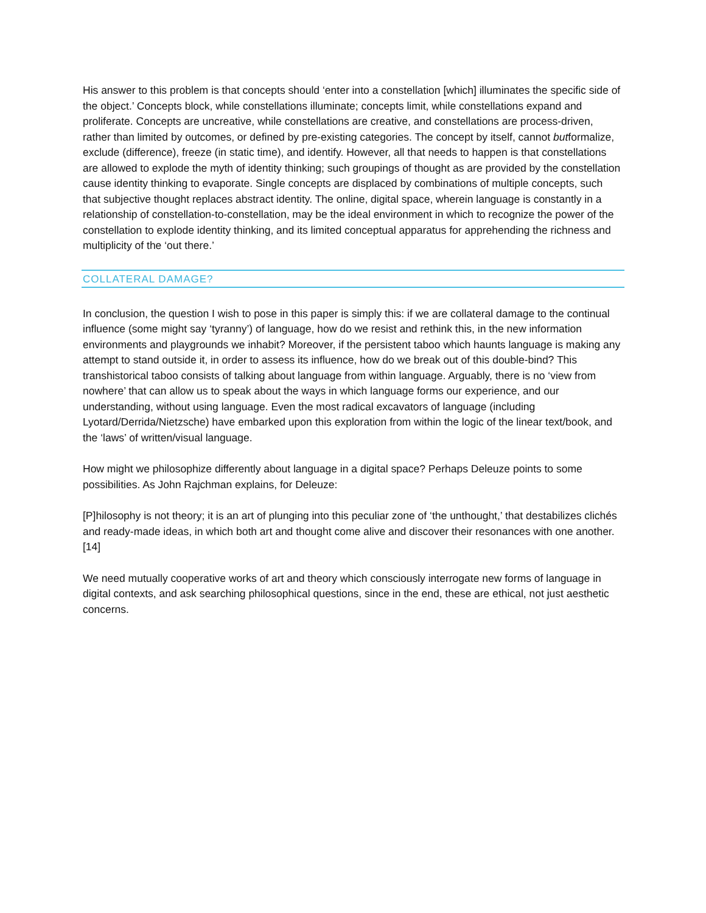His answer to this problem is that concepts should ‘enter into a constellation [which] illuminates the specific side of the object.’ Concepts block, while constellations illuminate; concepts limit, while constellations expand and proliferate. Concepts are uncreative, while constellations are creative, and constellations are process-driven, rather than limited by outcomes, or defined by pre-existing categories. The concept by itself, cannot butformalize, exclude (difference), freeze (in static time), and identify. However, all that needs to happen is that constellations are allowed to explode the myth of identity thinking; such groupings of thought as are provided by the constellation cause identity thinking to evaporate. Single concepts are displaced by combinations of multiple concepts, such that subjective thought replaces abstract identity. The online, digital space, wherein language is constantly in a relationship of constellation-to-constellation, may be the ideal environment in which to recognize the power of the constellation to explode identity thinking, and its limited conceptual apparatus for apprehending the richness and multiplicity of the ‘out there.’
COLLATERAL DAMAGE?
In conclusion, the question I wish to pose in this paper is simply this: if we are collateral damage to the continual influence (some might say ‘tyranny’) of language, how do we resist and rethink this, in the new information environments and playgrounds we inhabit? Moreover, if the persistent taboo which haunts language is making any attempt to stand outside it, in order to assess its influence, how do we break out of this double-bind? This transhistorical taboo consists of talking about language from within language. Arguably, there is no ‘view from nowhere’ that can allow us to speak about the ways in which language forms our experience, and our understanding, without using language. Even the most radical excavators of language (including Lyotard/Derrida/Nietzsche) have embarked upon this exploration from within the logic of the linear text/book, and the ‘laws’ of written/visual language.
How might we philosophize differently about language in a digital space? Perhaps Deleuze points to some possibilities. As John Rajchman explains, for Deleuze:
[P]hilosophy is not theory; it is an art of plunging into this peculiar zone of ‘the unthought,’ that destabilizes clichés and ready-made ideas, in which both art and thought come alive and discover their resonances with one another. [14]
We need mutually cooperative works of art and theory which consciously interrogate new forms of language in digital contexts, and ask searching philosophical questions, since in the end, these are ethical, not just aesthetic concerns.